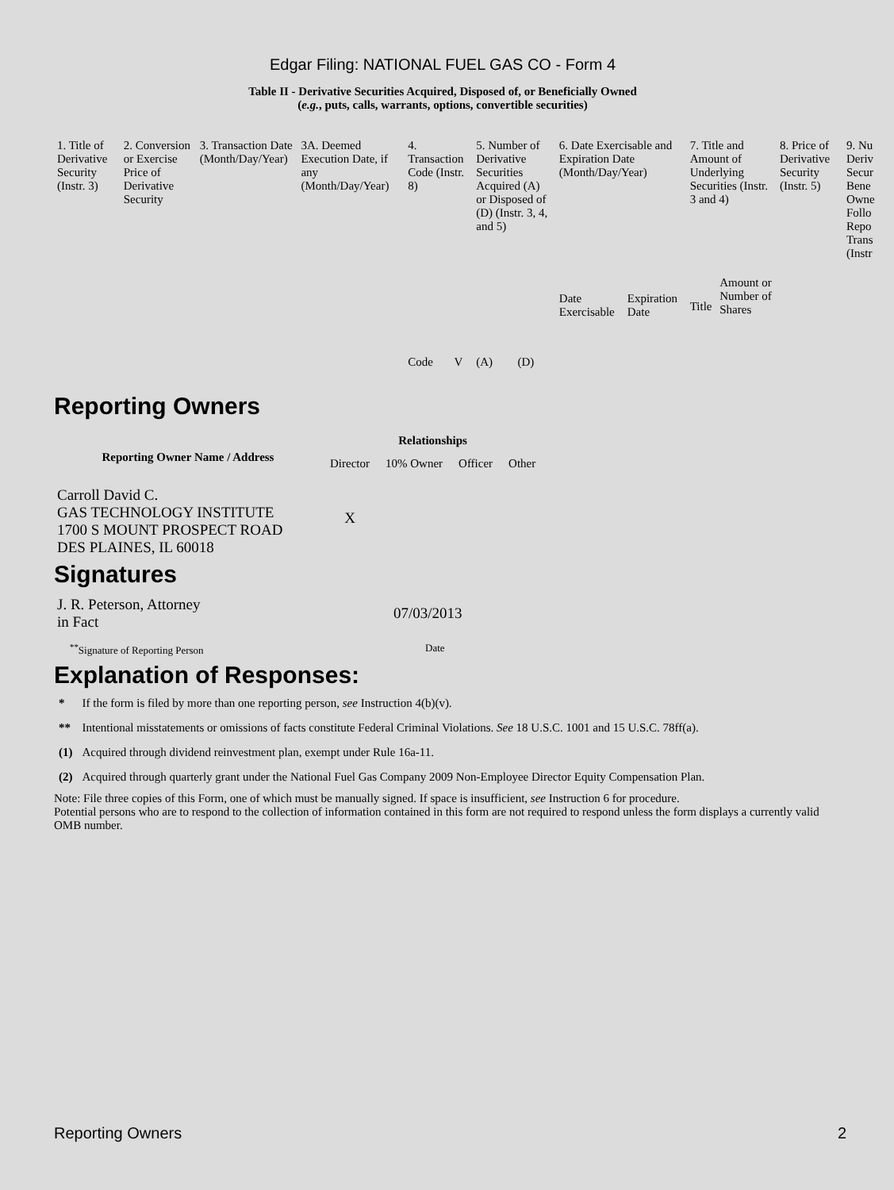Edgar Filing: NATIONAL FUEL GAS CO - Form 4
Table II - Derivative Securities Acquired, Disposed of, or Beneficially Owned
(e.g., puts, calls, warrants, options, convertible securities)
| 1. Title of Derivative Security (Instr. 3) | 2. Conversion or Exercise Price of Derivative Security | 3. Transaction Date (Month/Day/Year) | 3A. Deemed Execution Date, if any (Month/Day/Year) | 4. Transaction Code (Instr. 8) | | 5. Number of Derivative Securities Acquired (A) or Disposed of (D) (Instr. 3, 4, and 5) | | 6. Date Exercisable and Expiration Date (Month/Day/Year) | | 7. Title and Amount of Underlying Securities (Instr. 3 and 4) | | 8. Price of Derivative Security (Instr. 5) | 9. Nu Deriv Secur Bene Owne Follo Repo Trans (Instr |
| | | | | Code | V | (A) | (D) | Date Exercisable | Expiration Date | Title | Amount or Number of Shares | | |
Reporting Owners
| Reporting Owner Name / Address | Relationships | | | |
| --- | --- | --- | --- | --- |
| | Director | 10% Owner | Officer | Other |
| Carroll David C. GAS TECHNOLOGY INSTITUTE 1700 S MOUNT PROSPECT ROAD DES PLAINES, IL 60018 | X | | | |
Signatures
| J. R. Peterson, Attorney in Fact | 07/03/2013 |
| <sup>**</sup> Signature of Reporting Person | Date |
Explanation of Responses:
| * | If the form is filed by more than one reporting person, see Instruction 4(b)(v). |
| ** | Intentional misstatements or omissions of facts constitute Federal Criminal Violations. See 18 U.S.C. 1001 and 15 U.S.C. 78ff(a). |
| (1) | Acquired through dividend reinvestment plan, exempt under Rule 16a-11. |
| (2) | Acquired through quarterly grant under the National Fuel Gas Company 2009 Non-Employee Director Equity Compensation Plan. |
Note: File three copies of this Form, one of which must be manually signed. If space is insufficient, see Instruction 6 for procedure.
Potential persons who are to respond to the collection of information contained in this form are not required to respond unless the form displays a currently valid OMB number.
Reporting Owners 2